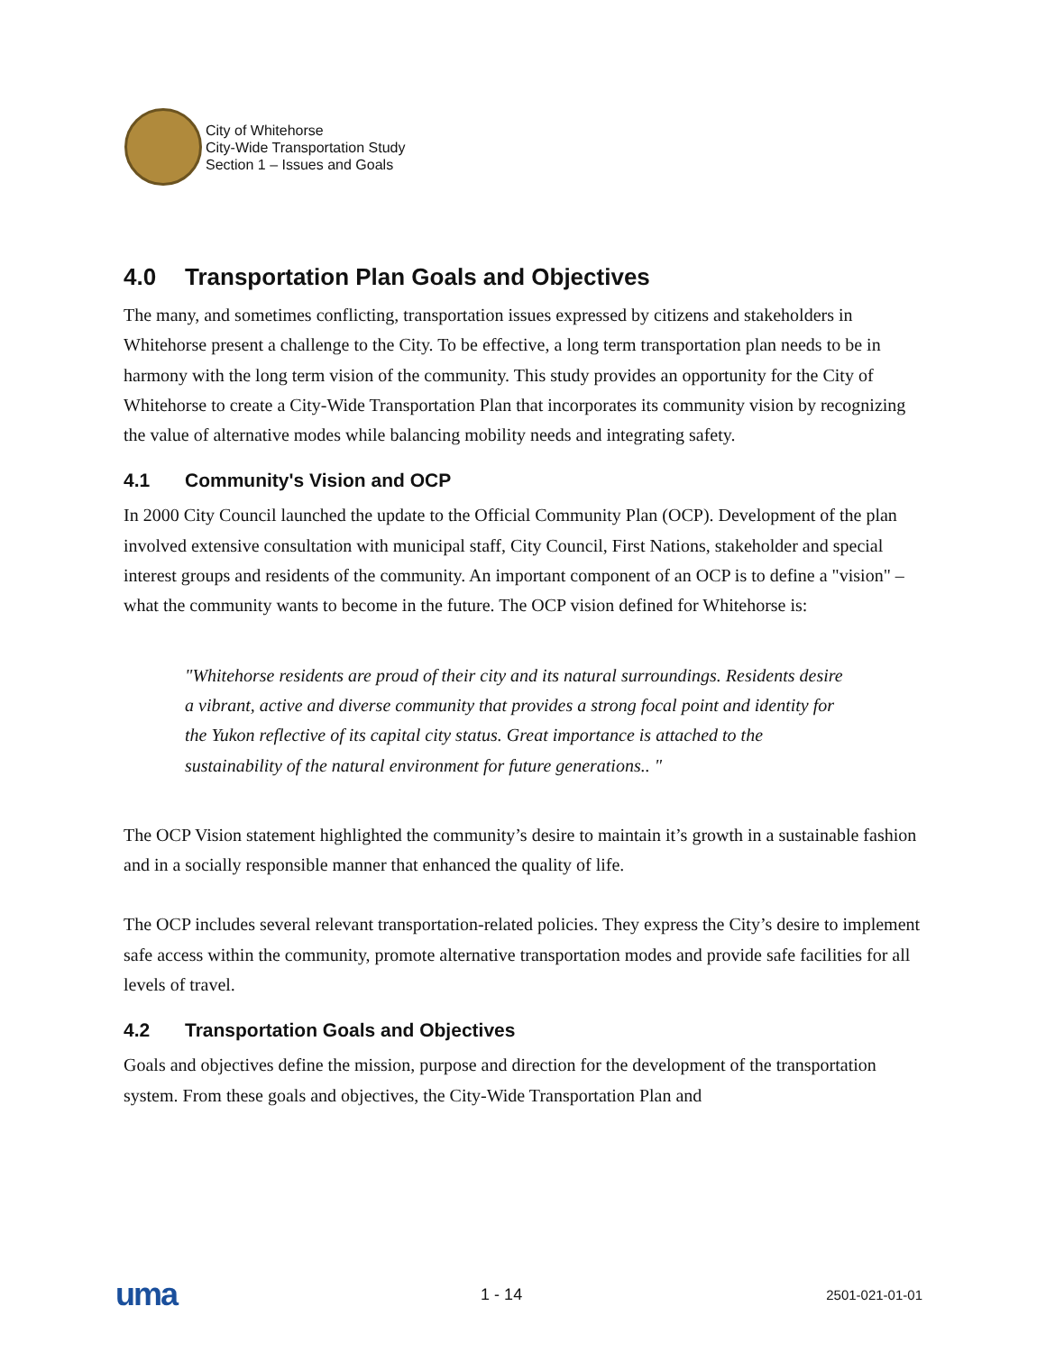City of Whitehorse
City-Wide Transportation Study
Section 1 – Issues and Goals
4.0 Transportation Plan Goals and Objectives
The many, and sometimes conflicting, transportation issues expressed by citizens and stakeholders in Whitehorse present a challenge to the City. To be effective, a long term transportation plan needs to be in harmony with the long term vision of the community. This study provides an opportunity for the City of Whitehorse to create a City-Wide Transportation Plan that incorporates its community vision by recognizing the value of alternative modes while balancing mobility needs and integrating safety.
4.1 Community's Vision and OCP
In 2000 City Council launched the update to the Official Community Plan (OCP). Development of the plan involved extensive consultation with municipal staff, City Council, First Nations, stakeholder and special interest groups and residents of the community. An important component of an OCP is to define a "vision" – what the community wants to become in the future. The OCP vision defined for Whitehorse is:
"Whitehorse residents are proud of their city and its natural surroundings. Residents desire a vibrant, active and diverse community that provides a strong focal point and identity for the Yukon reflective of its capital city status. Great importance is attached to the sustainability of the natural environment for future generations.. "
The OCP Vision statement highlighted the community’s desire to maintain it’s growth in a sustainable fashion and in a socially responsible manner that enhanced the quality of life.
The OCP includes several relevant transportation-related policies. They express the City’s desire to implement safe access within the community, promote alternative transportation modes and provide safe facilities for all levels of travel.
4.2 Transportation Goals and Objectives
Goals and objectives define the mission, purpose and direction for the development of the transportation system. From these goals and objectives, the City-Wide Transportation Plan and
uma 1 - 14 2501-021-01-01